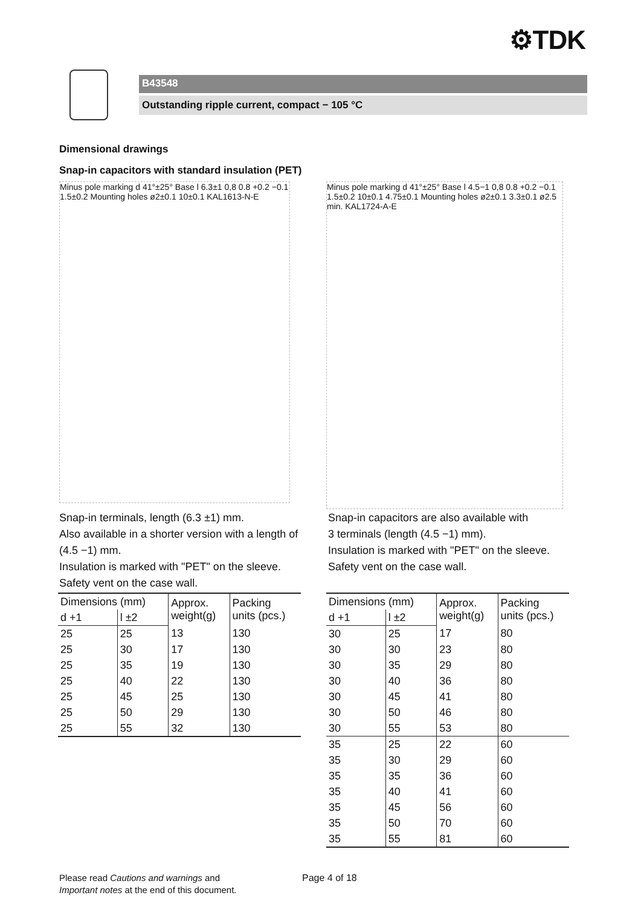⚙TDK
B43548
Outstanding ripple current, compact − 105 °C
Dimensional drawings
Snap-in capacitors with standard insulation (PET)
Minus pole marking d 41°±25° Base l 6.3±1 0,8 0.8 +0.2 −0.1 1.5±0.2 Mounting holes ø2±0.1 10±0.1 KAL1613-N-E
Minus pole marking d 41°±25° Base l 4.5−1 0,8 0.8 +0.2 −0.1 1.5±0.2 10±0.1 4.75±0.1 Mounting holes ø2±0.1 3.3±0.1 ø2.5 min. KAL1724-A-E
Snap-in terminals, length (6.3 ±1) mm.
Also available in a shorter version with a length of (4.5 −1) mm.
Insulation is marked with "PET" on the sleeve.
Safety vent on the case wall.
Snap-in capacitors are also available with
3 terminals (length (4.5 −1) mm).
Insulation is marked with "PET" on the sleeve.
Safety vent on the case wall.
| Dimensions (mm) | | Approx. weight(g) | Packing units (pcs.) |
| --- | --- | --- | --- |
| d +1 | l ±2 | | |
| 25 | 25 | 13 | 130 |
| 25 | 30 | 17 | 130 |
| 25 | 35 | 19 | 130 |
| 25 | 40 | 22 | 130 |
| 25 | 45 | 25 | 130 |
| 25 | 50 | 29 | 130 |
| 25 | 55 | 32 | 130 |
| Dimensions (mm) | | Approx. weight(g) | Packing units (pcs.) |
| --- | --- | --- | --- |
| d +1 | l ±2 | | |
| 30 | 25 | 17 | 80 |
| 30 | 30 | 23 | 80 |
| 30 | 35 | 29 | 80 |
| 30 | 40 | 36 | 80 |
| 30 | 45 | 41 | 80 |
| 30 | 50 | 46 | 80 |
| 30 | 55 | 53 | 80 |
| 35 | 25 | 22 | 60 |
| 35 | 30 | 29 | 60 |
| 35 | 35 | 36 | 60 |
| 35 | 40 | 41 | 60 |
| 35 | 45 | 56 | 60 |
| 35 | 50 | 70 | 60 |
| 35 | 55 | 81 | 60 |
Please read Cautions and warnings and
Important notes at the end of this document.
Page 4 of 18